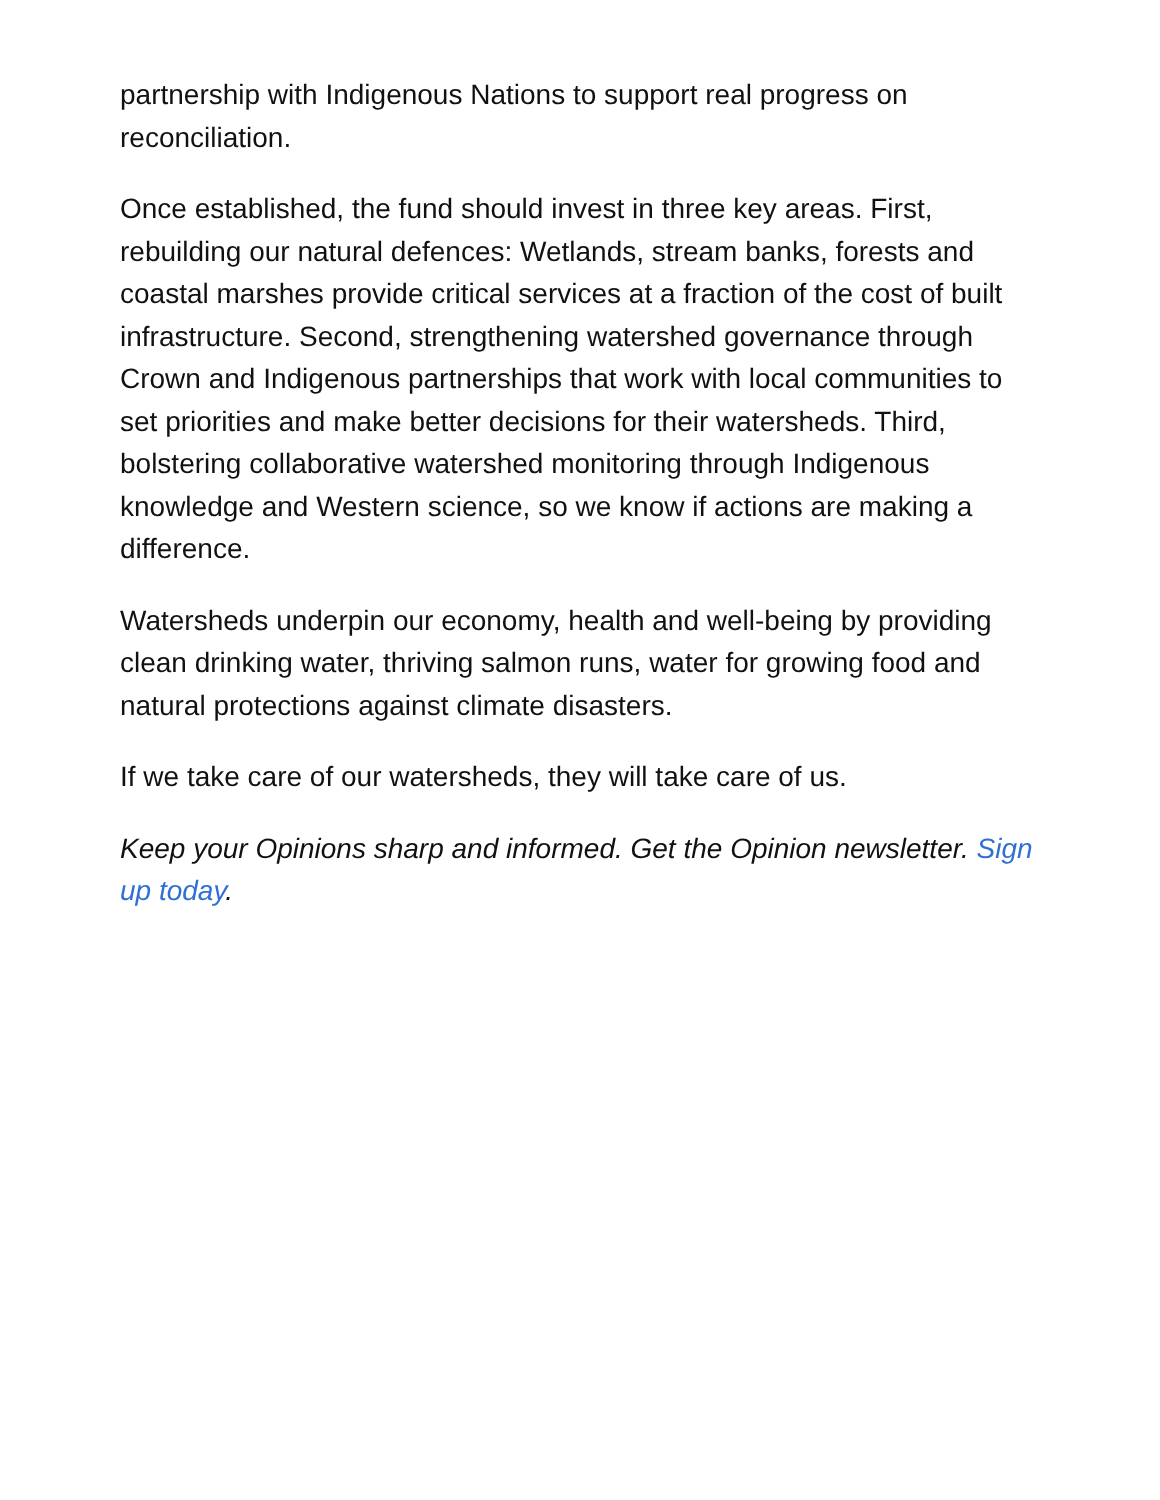partnership with Indigenous Nations to support real progress on reconciliation.
Once established, the fund should invest in three key areas. First, rebuilding our natural defences: Wetlands, stream banks, forests and coastal marshes provide critical services at a fraction of the cost of built infrastructure. Second, strengthening watershed governance through Crown and Indigenous partnerships that work with local communities to set priorities and make better decisions for their watersheds. Third, bolstering collaborative watershed monitoring through Indigenous knowledge and Western science, so we know if actions are making a difference.
Watersheds underpin our economy, health and well-being by providing clean drinking water, thriving salmon runs, water for growing food and natural protections against climate disasters.
If we take care of our watersheds, they will take care of us.
Keep your Opinions sharp and informed. Get the Opinion newsletter. Sign up today.